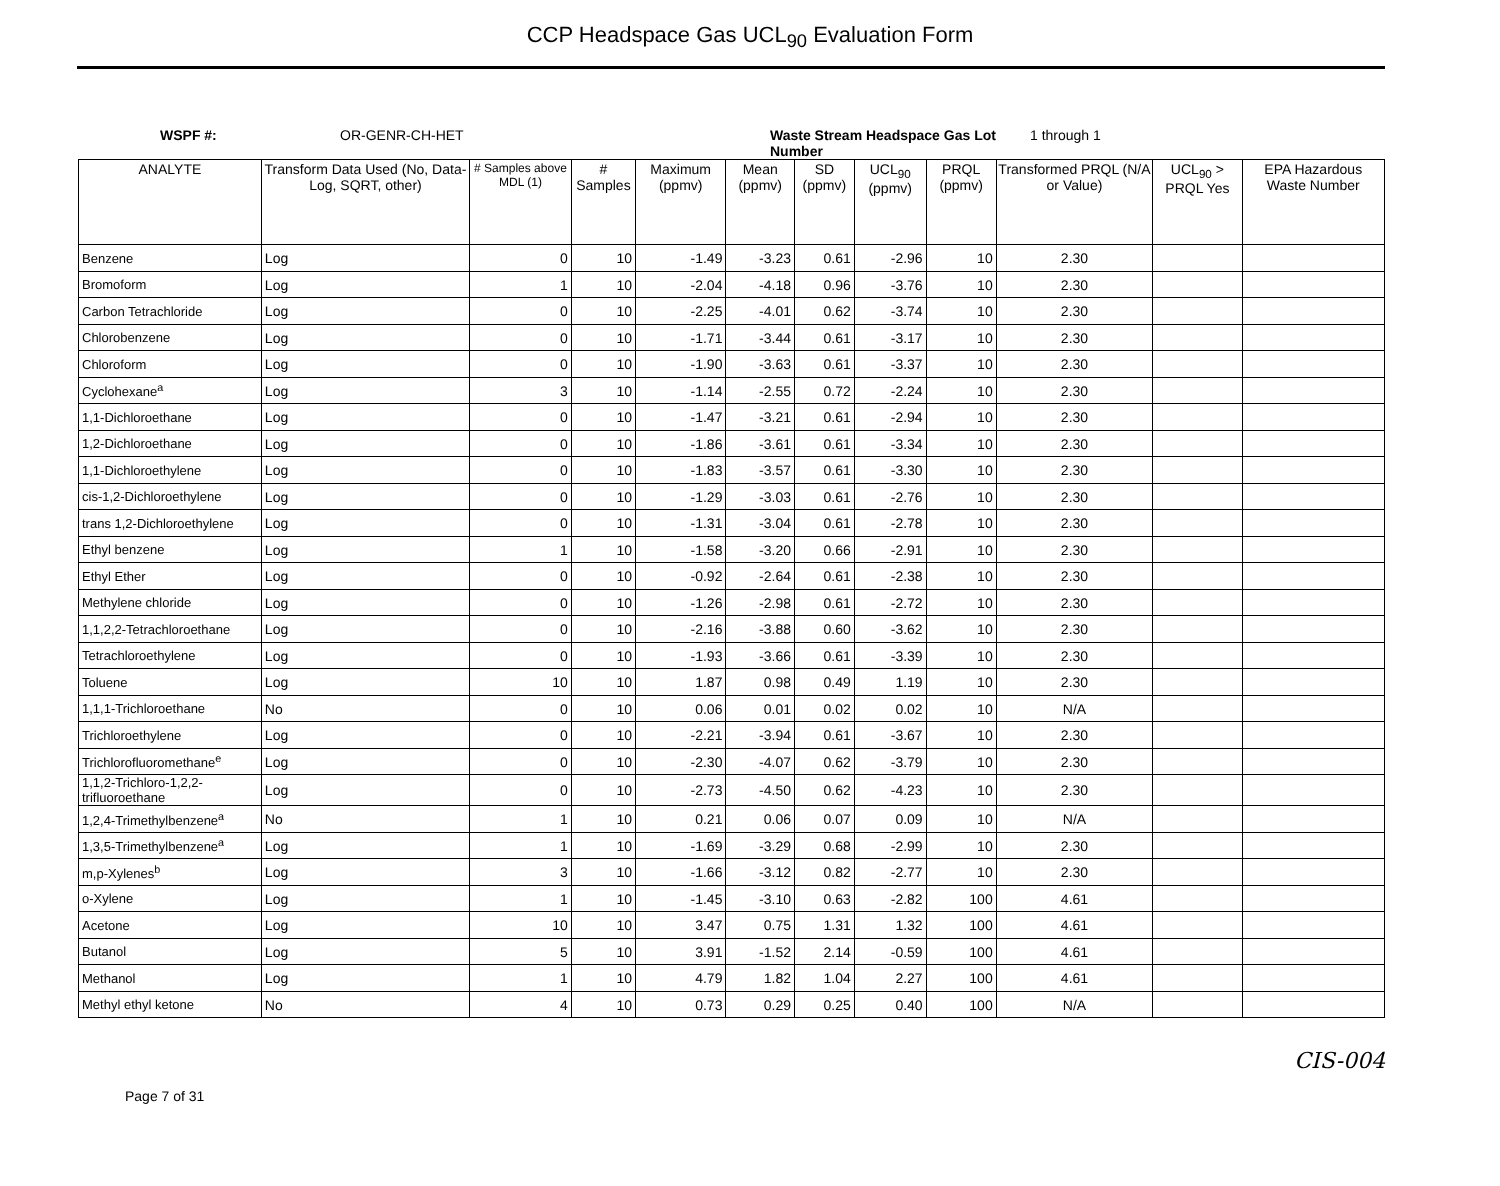CCP Headspace Gas UCL<sub>90</sub> Evaluation Form
WSPF #: OR-GENR-CH-HET Waste Stream Headspace Gas Lot Number
1 through 1
| ANALYTE | Transform Data Used (No, Data-Log, SQRT, other) | # Samples above MDL (1) | # Samples | Maximum (ppmv) | Mean (ppmv) | SD (ppmv) | UCL<sub>90</sub> (ppmv) | PRQL (ppmv) | Transformed PRQL (N/A or Value) | UCL<sub>90</sub> > PRQL Yes | EPA Hazardous Waste Number |
| --- | --- | --- | --- | --- | --- | --- | --- | --- | --- | --- | --- |
| Benzene | Log | 0 | 10 | -1.49 | -3.23 | 0.61 | -2.96 | 10 | 2.30 | | |
| Bromoform | Log | 1 | 10 | -2.04 | -4.18 | 0.96 | -3.76 | 10 | 2.30 | | |
| Carbon Tetrachloride | Log | 0 | 10 | -2.25 | -4.01 | 0.62 | -3.74 | 10 | 2.30 | | |
| Chlorobenzene | Log | 0 | 10 | -1.71 | -3.44 | 0.61 | -3.17 | 10 | 2.30 | | |
| Chloroform | Log | 0 | 10 | -1.90 | -3.63 | 0.61 | -3.37 | 10 | 2.30 | | |
| Cyclohexane<sup>a</sup> | Log | 3 | 10 | -1.14 | -2.55 | 0.72 | -2.24 | 10 | 2.30 | | |
| 1,1-Dichloroethane | Log | 0 | 10 | -1.47 | -3.21 | 0.61 | -2.94 | 10 | 2.30 | | |
| 1,2-Dichloroethane | Log | 0 | 10 | -1.86 | -3.61 | 0.61 | -3.34 | 10 | 2.30 | | |
| 1,1-Dichloroethylene | Log | 0 | 10 | -1.83 | -3.57 | 0.61 | -3.30 | 10 | 2.30 | | |
| cis-1,2-Dichloroethylene | Log | 0 | 10 | -1.29 | -3.03 | 0.61 | -2.76 | 10 | 2.30 | | |
| trans 1,2-Dichloroethylene | Log | 0 | 10 | -1.31 | -3.04 | 0.61 | -2.78 | 10 | 2.30 | | |
| Ethyl benzene | Log | 1 | 10 | -1.58 | -3.20 | 0.66 | -2.91 | 10 | 2.30 | | |
| Ethyl Ether | Log | 0 | 10 | -0.92 | -2.64 | 0.61 | -2.38 | 10 | 2.30 | | |
| Methylene chloride | Log | 0 | 10 | -1.26 | -2.98 | 0.61 | -2.72 | 10 | 2.30 | | |
| 1,1,2,2-Tetrachloroethane | Log | 0 | 10 | -2.16 | -3.88 | 0.60 | -3.62 | 10 | 2.30 | | |
| Tetrachloroethylene | Log | 0 | 10 | -1.93 | -3.66 | 0.61 | -3.39 | 10 | 2.30 | | |
| Toluene | Log | 10 | 10 | 1.87 | 0.98 | 0.49 | 1.19 | 10 | 2.30 | | |
| 1,1,1-Trichloroethane | No | 0 | 10 | 0.06 | 0.01 | 0.02 | 0.02 | 10 | N/A | | |
| Trichloroethylene | Log | 0 | 10 | -2.21 | -3.94 | 0.61 | -3.67 | 10 | 2.30 | | |
| Trichlorofluoromethane<sup>e</sup> | Log | 0 | 10 | -2.30 | -4.07 | 0.62 | -3.79 | 10 | 2.30 | | |
| 1,1,2-Trichloro-1,2,2-trifluoroethane | Log | 0 | 10 | -2.73 | -4.50 | 0.62 | -4.23 | 10 | 2.30 | | |
| 1,2,4-Trimethylbenzene<sup>a</sup> | No | 1 | 10 | 0.21 | 0.06 | 0.07 | 0.09 | 10 | N/A | | |
| 1,3,5-Trimethylbenzene<sup>a</sup> | Log | 1 | 10 | -1.69 | -3.29 | 0.68 | -2.99 | 10 | 2.30 | | |
| m,p-Xylenes<sup>b</sup> | Log | 3 | 10 | -1.66 | -3.12 | 0.82 | -2.77 | 10 | 2.30 | | |
| o-Xylene | Log | 1 | 10 | -1.45 | -3.10 | 0.63 | -2.82 | 100 | 4.61 | | |
| Acetone | Log | 10 | 10 | 3.47 | 0.75 | 1.31 | 1.32 | 100 | 4.61 | | |
| Butanol | Log | 5 | 10 | 3.91 | -1.52 | 2.14 | -0.59 | 100 | 4.61 | | |
| Methanol | Log | 1 | 10 | 4.79 | 1.82 | 1.04 | 2.27 | 100 | 4.61 | | |
| Methyl ethyl ketone | No | 4 | 10 | 0.73 | 0.29 | 0.25 | 0.40 | 100 | N/A | | |
Page 7 of 31
CIS-004